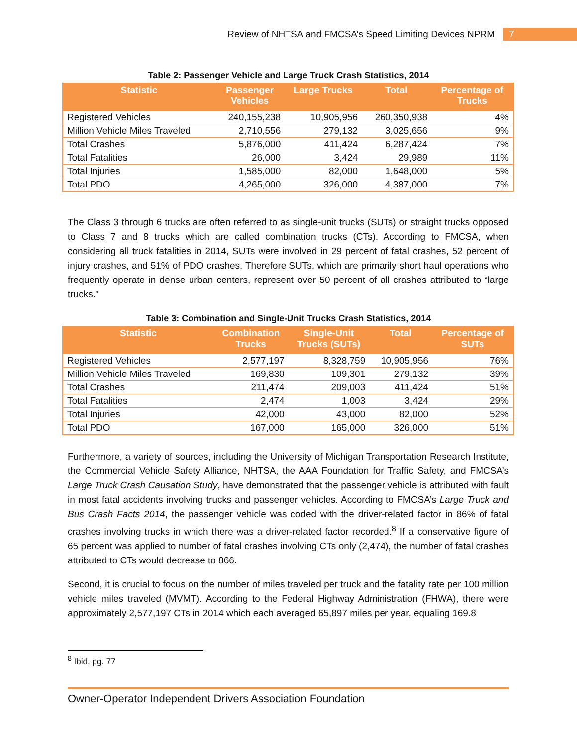Review of NHTSA and FMCSA’s Speed Limiting Devices NPRM
7
Table 2: Passenger Vehicle and Large Truck Crash Statistics, 2014
| Statistic | Passenger Vehicles | Large Trucks | Total | Percentage of Trucks |
| --- | --- | --- | --- | --- |
| Registered Vehicles | 240,155,238 | 10,905,956 | 260,350,938 | 4% |
| Million Vehicle Miles Traveled | 2,710,556 | 279,132 | 3,025,656 | 9% |
| Total Crashes | 5,876,000 | 411,424 | 6,287,424 | 7% |
| Total Fatalities | 26,000 | 3,424 | 29,989 | 11% |
| Total Injuries | 1,585,000 | 82,000 | 1,648,000 | 5% |
| Total PDO | 4,265,000 | 326,000 | 4,387,000 | 7% |
The Class 3 through 6 trucks are often referred to as single-unit trucks (SUTs) or straight trucks opposed to Class 7 and 8 trucks which are called combination trucks (CTs). According to FMCSA, when considering all truck fatalities in 2014, SUTs were involved in 29 percent of fatal crashes, 52 percent of injury crashes, and 51% of PDO crashes. Therefore SUTs, which are primarily short haul operations who frequently operate in dense urban centers, represent over 50 percent of all crashes attributed to “large trucks.”
Table 3: Combination and Single-Unit Trucks Crash Statistics, 2014
| Statistic | Combination Trucks | Single-Unit Trucks (SUTs) | Total | Percentage of SUTs |
| --- | --- | --- | --- | --- |
| Registered Vehicles | 2,577,197 | 8,328,759 | 10,905,956 | 76% |
| Million Vehicle Miles Traveled | 169,830 | 109,301 | 279,132 | 39% |
| Total Crashes | 211,474 | 209,003 | 411,424 | 51% |
| Total Fatalities | 2,474 | 1,003 | 3,424 | 29% |
| Total Injuries | 42,000 | 43,000 | 82,000 | 52% |
| Total PDO | 167,000 | 165,000 | 326,000 | 51% |
Furthermore, a variety of sources, including the University of Michigan Transportation Research Institute, the Commercial Vehicle Safety Alliance, NHTSA, the AAA Foundation for Traffic Safety, and FMCSA’s Large Truck Crash Causation Study, have demonstrated that the passenger vehicle is attributed with fault in most fatal accidents involving trucks and passenger vehicles. According to FMCSA’s Large Truck and Bus Crash Facts 2014, the passenger vehicle was coded with the driver-related factor in 86% of fatal crashes involving trucks in which there was a driver-related factor recorded.<sup>8</sup> If a conservative figure of 65 percent was applied to number of fatal crashes involving CTs only (2,474), the number of fatal crashes attributed to CTs would decrease to 866.
Second, it is crucial to focus on the number of miles traveled per truck and the fatality rate per 100 million vehicle miles traveled (MVMT). According to the Federal Highway Administration (FHWA), there were approximately 2,577,197 CTs in 2014 which each averaged 65,897 miles per year, equaling 169.8
<sup>8</sup> Ibid, pg. 77
Owner-Operator Independent Drivers Association Foundation